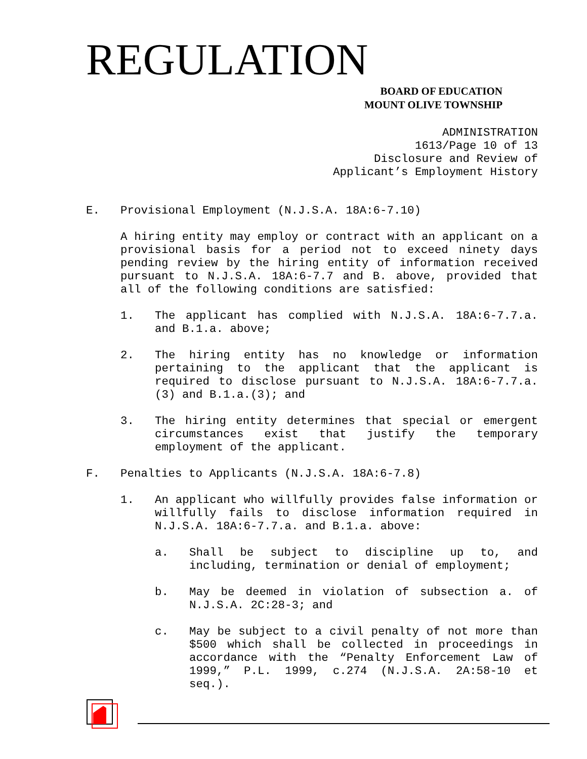REGULATION
BOARD OF EDUCATION
MOUNT OLIVE TOWNSHIP
ADMINISTRATION
1613/Page 10 of 13
Disclosure and Review of
Applicant’s Employment History
E. Provisional Employment (N.J.S.A. 18A:6-7.10)
A hiring entity may employ or contract with an applicant on a provisional basis for a period not to exceed ninety days pending review by the hiring entity of information received pursuant to N.J.S.A. 18A:6-7.7 and B. above, provided that all of the following conditions are satisfied:
1. The applicant has complied with N.J.S.A. 18A:6-7.7.a. and B.1.a. above;
2. The hiring entity has no knowledge or information pertaining to the applicant that the applicant is required to disclose pursuant to N.J.S.A. 18A:6-7.7.a.(3) and B.1.a.(3); and
3. The hiring entity determines that special or emergent circumstances exist that justify the temporary employment of the applicant.
F. Penalties to Applicants (N.J.S.A. 18A:6-7.8)
1. An applicant who willfully provides false information or willfully fails to disclose information required in N.J.S.A. 18A:6-7.7.a. and B.1.a. above:
a. Shall be subject to discipline up to, and including, termination or denial of employment;
b. May be deemed in violation of subsection a. of N.J.S.A. 2C:28-3; and
c. May be subject to a civil penalty of not more than $500 which shall be collected in proceedings in accordance with the “Penalty Enforcement Law of 1999,” P.L. 1999, c.274 (N.J.S.A. 2A:58-10 et seq.).